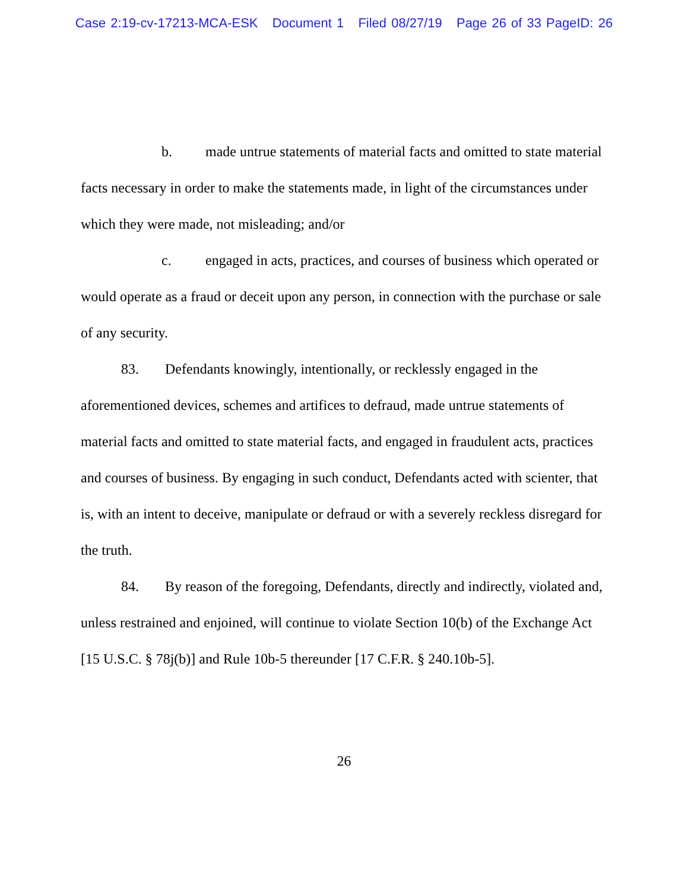Case 2:19-cv-17213-MCA-ESK Document 1 Filed 08/27/19 Page 26 of 33 PageID: 26
b. made untrue statements of material facts and omitted to state material facts necessary in order to make the statements made, in light of the circumstances under which they were made, not misleading; and/or
c. engaged in acts, practices, and courses of business which operated or would operate as a fraud or deceit upon any person, in connection with the purchase or sale of any security.
83. Defendants knowingly, intentionally, or recklessly engaged in the aforementioned devices, schemes and artifices to defraud, made untrue statements of material facts and omitted to state material facts, and engaged in fraudulent acts, practices and courses of business. By engaging in such conduct, Defendants acted with scienter, that is, with an intent to deceive, manipulate or defraud or with a severely reckless disregard for the truth.
84. By reason of the foregoing, Defendants, directly and indirectly, violated and, unless restrained and enjoined, will continue to violate Section 10(b) of the Exchange Act [15 U.S.C. § 78j(b)] and Rule 10b-5 thereunder [17 C.F.R. § 240.10b-5].
26